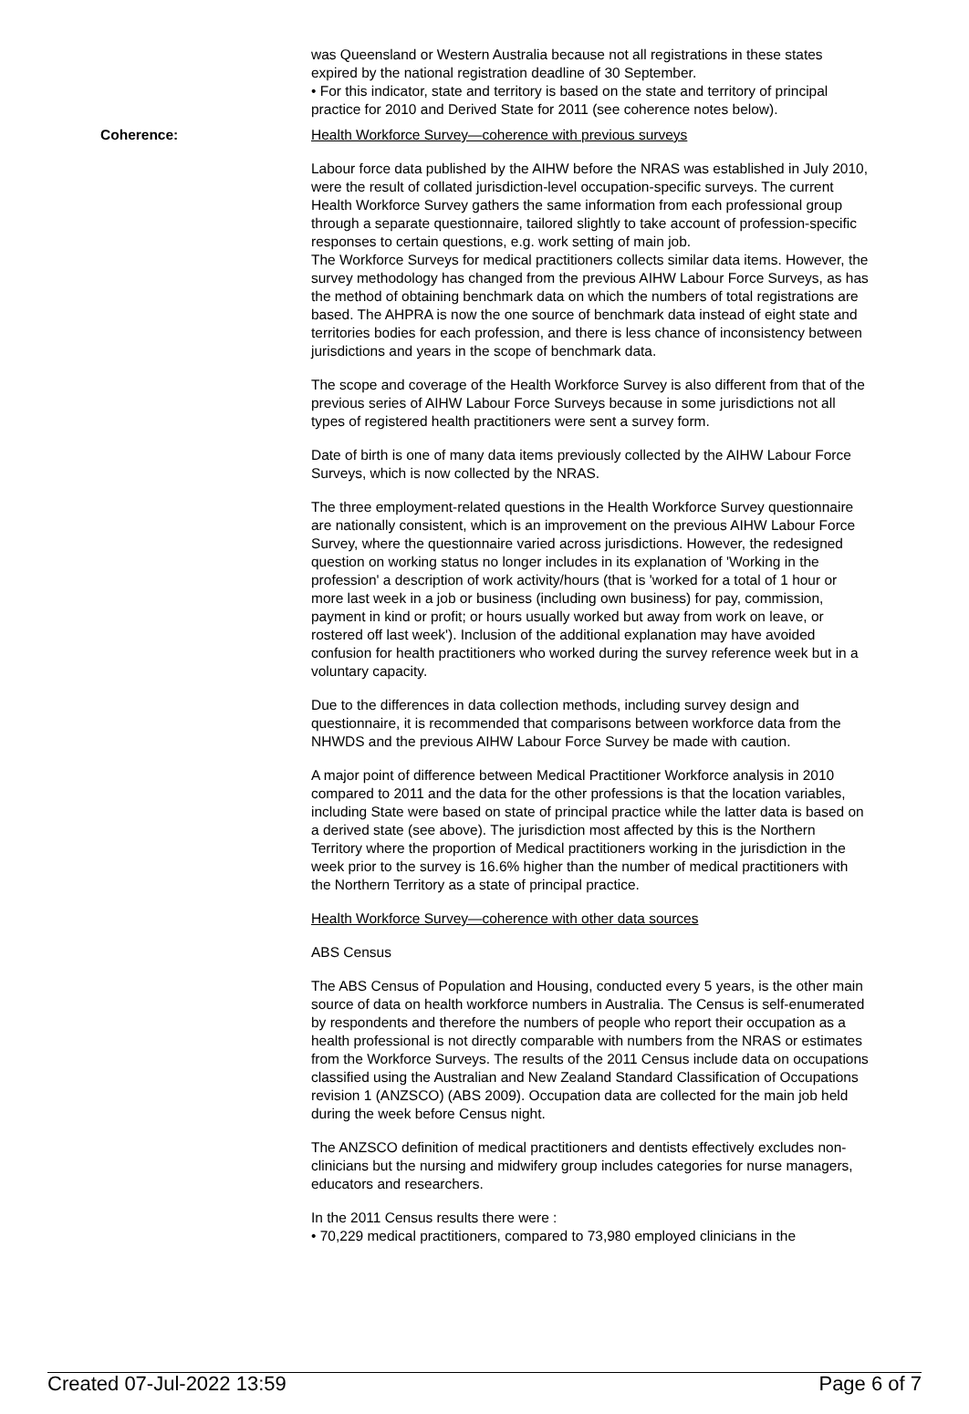was Queensland or Western Australia because not all registrations in these states expired by the national registration deadline of 30 September.
• For this indicator, state and territory is based on the state and territory of principal practice for 2010 and Derived State for 2011 (see coherence notes below).
Coherence: Health Workforce Survey—coherence with previous surveys
Labour force data published by the AIHW before the NRAS was established in July 2010, were the result of collated jurisdiction-level occupation-specific surveys. The current Health Workforce Survey gathers the same information from each professional group through a separate questionnaire, tailored slightly to take account of profession-specific responses to certain questions, e.g. work setting of main job.
The Workforce Surveys for medical practitioners collects similar data items. However, the survey methodology has changed from the previous AIHW Labour Force Surveys, as has the method of obtaining benchmark data on which the numbers of total registrations are based. The AHPRA is now the one source of benchmark data instead of eight state and territories bodies for each profession, and there is less chance of inconsistency between jurisdictions and years in the scope of benchmark data.
The scope and coverage of the Health Workforce Survey is also different from that of the previous series of AIHW Labour Force Surveys because in some jurisdictions not all types of registered health practitioners were sent a survey form.
Date of birth is one of many data items previously collected by the AIHW Labour Force Surveys, which is now collected by the NRAS.
The three employment-related questions in the Health Workforce Survey questionnaire are nationally consistent, which is an improvement on the previous AIHW Labour Force Survey, where the questionnaire varied across jurisdictions. However, the redesigned question on working status no longer includes in its explanation of 'Working in the profession' a description of work activity/hours (that is 'worked for a total of 1 hour or more last week in a job or business (including own business) for pay, commission, payment in kind or profit; or hours usually worked but away from work on leave, or rostered off last week'). Inclusion of the additional explanation may have avoided confusion for health practitioners who worked during the survey reference week but in a voluntary capacity.
Due to the differences in data collection methods, including survey design and questionnaire, it is recommended that comparisons between workforce data from the NHWDS and the previous AIHW Labour Force Survey be made with caution.
A major point of difference between Medical Practitioner Workforce analysis in 2010 compared to 2011 and the data for the other professions is that the location variables, including State were based on state of principal practice while the latter data is based on a derived state (see above). The jurisdiction most affected by this is the Northern Territory where the proportion of Medical practitioners working in the jurisdiction in the week prior to the survey is 16.6% higher than the number of medical practitioners with the Northern Territory as a state of principal practice.
Health Workforce Survey—coherence with other data sources
ABS Census
The ABS Census of Population and Housing, conducted every 5 years, is the other main source of data on health workforce numbers in Australia. The Census is self-enumerated by respondents and therefore the numbers of people who report their occupation as a health professional is not directly comparable with numbers from the NRAS or estimates from the Workforce Surveys. The results of the 2011 Census include data on occupations classified using the Australian and New Zealand Standard Classification of Occupations revision 1 (ANZSCO) (ABS 2009). Occupation data are collected for the main job held during the week before Census night.
The ANZSCO definition of medical practitioners and dentists effectively excludes non-clinicians but the nursing and midwifery group includes categories for nurse managers, educators and researchers.
In the 2011 Census results there were :
• 70,229 medical practitioners, compared to 73,980 employed clinicians in the
Created 07-Jul-2022 13:59 Page 6 of 7